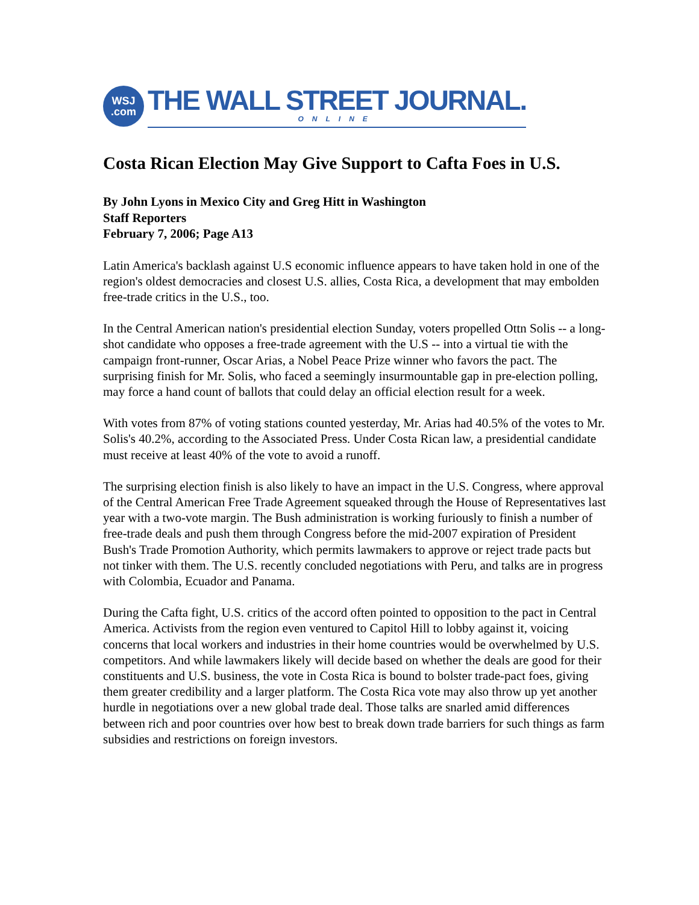WSJ.com
THE WALL STREET JOURNAL.
ONLINE
Costa Rican Election May Give Support to Cafta Foes in U.S.
By John Lyons in Mexico City and Greg Hitt in Washington
Staff Reporters
February 7, 2006; Page A13
Latin America's backlash against U.S economic influence appears to have taken hold in one of the region's oldest democracies and closest U.S. allies, Costa Rica, a development that may embolden free-trade critics in the U.S., too.
In the Central American nation's presidential election Sunday, voters propelled Ottn Solis -- a long-shot candidate who opposes a free-trade agreement with the U.S -- into a virtual tie with the campaign front-runner, Oscar Arias, a Nobel Peace Prize winner who favors the pact. The surprising finish for Mr. Solis, who faced a seemingly insurmountable gap in pre-election polling, may force a hand count of ballots that could delay an official election result for a week.
With votes from 87% of voting stations counted yesterday, Mr. Arias had 40.5% of the votes to Mr. Solis's 40.2%, according to the Associated Press. Under Costa Rican law, a presidential candidate must receive at least 40% of the vote to avoid a runoff.
The surprising election finish is also likely to have an impact in the U.S. Congress, where approval of the Central American Free Trade Agreement squeaked through the House of Representatives last year with a two-vote margin. The Bush administration is working furiously to finish a number of free-trade deals and push them through Congress before the mid-2007 expiration of President Bush's Trade Promotion Authority, which permits lawmakers to approve or reject trade pacts but not tinker with them. The U.S. recently concluded negotiations with Peru, and talks are in progress with Colombia, Ecuador and Panama.
During the Cafta fight, U.S. critics of the accord often pointed to opposition to the pact in Central America. Activists from the region even ventured to Capitol Hill to lobby against it, voicing concerns that local workers and industries in their home countries would be overwhelmed by U.S. competitors. And while lawmakers likely will decide based on whether the deals are good for their constituents and U.S. business, the vote in Costa Rica is bound to bolster trade-pact foes, giving them greater credibility and a larger platform. The Costa Rica vote may also throw up yet another hurdle in negotiations over a new global trade deal. Those talks are snarled amid differences between rich and poor countries over how best to break down trade barriers for such things as farm subsidies and restrictions on foreign investors.